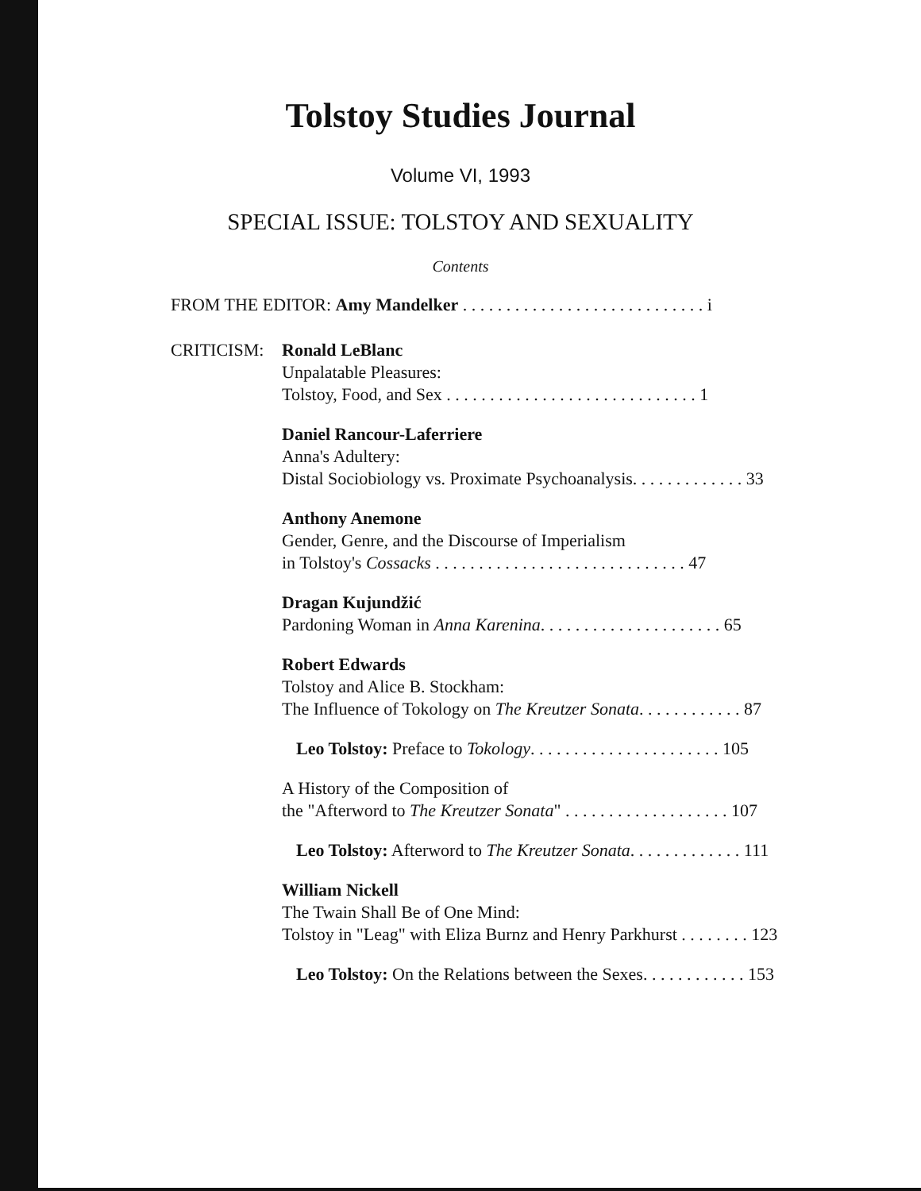Tolstoy Studies Journal
Volume VI, 1993
SPECIAL ISSUE: TOLSTOY AND SEXUALITY
Contents
FROM THE EDITOR: Amy Mandelker . . . . . . . . . . . . . . . . . . . . . . . . . . . . i
CRITICISM: Ronald LeBlanc
Unpalatable Pleasures:
Tolstoy, Food, and Sex . . . . . . . . . . . . . . . . . . . . . . . . . . . . . 1
Daniel Rancour-Laferriere
Anna's Adultery:
Distal Sociobiology vs. Proximate Psychoanalysis. . . . . . . . . . . . . 33
Anthony Anemone
Gender, Genre, and the Discourse of Imperialism
in Tolstoy's Cossacks . . . . . . . . . . . . . . . . . . . . . . . . . . . . . 47
Dragan Kujundžić
Pardoning Woman in Anna Karenina. . . . . . . . . . . . . . . . . . . . . 65
Robert Edwards
Tolstoy and Alice B. Stockham:
The Influence of Tokology on The Kreutzer Sonata. . . . . . . . . . . . 87
Leo Tolstoy: Preface to Tokology. . . . . . . . . . . . . . . . . . . . . . 105
A History of the Composition of
the "Afterword to The Kreutzer Sonata" . . . . . . . . . . . . . . . . . . . 107
Leo Tolstoy: Afterword to The Kreutzer Sonata. . . . . . . . . . . . . 111
William Nickell
The Twain Shall Be of One Mind:
Tolstoy in "Leag" with Eliza Burnz and Henry Parkhurst . . . . . . . . 123
Leo Tolstoy: On the Relations between the Sexes. . . . . . . . . . . . 153